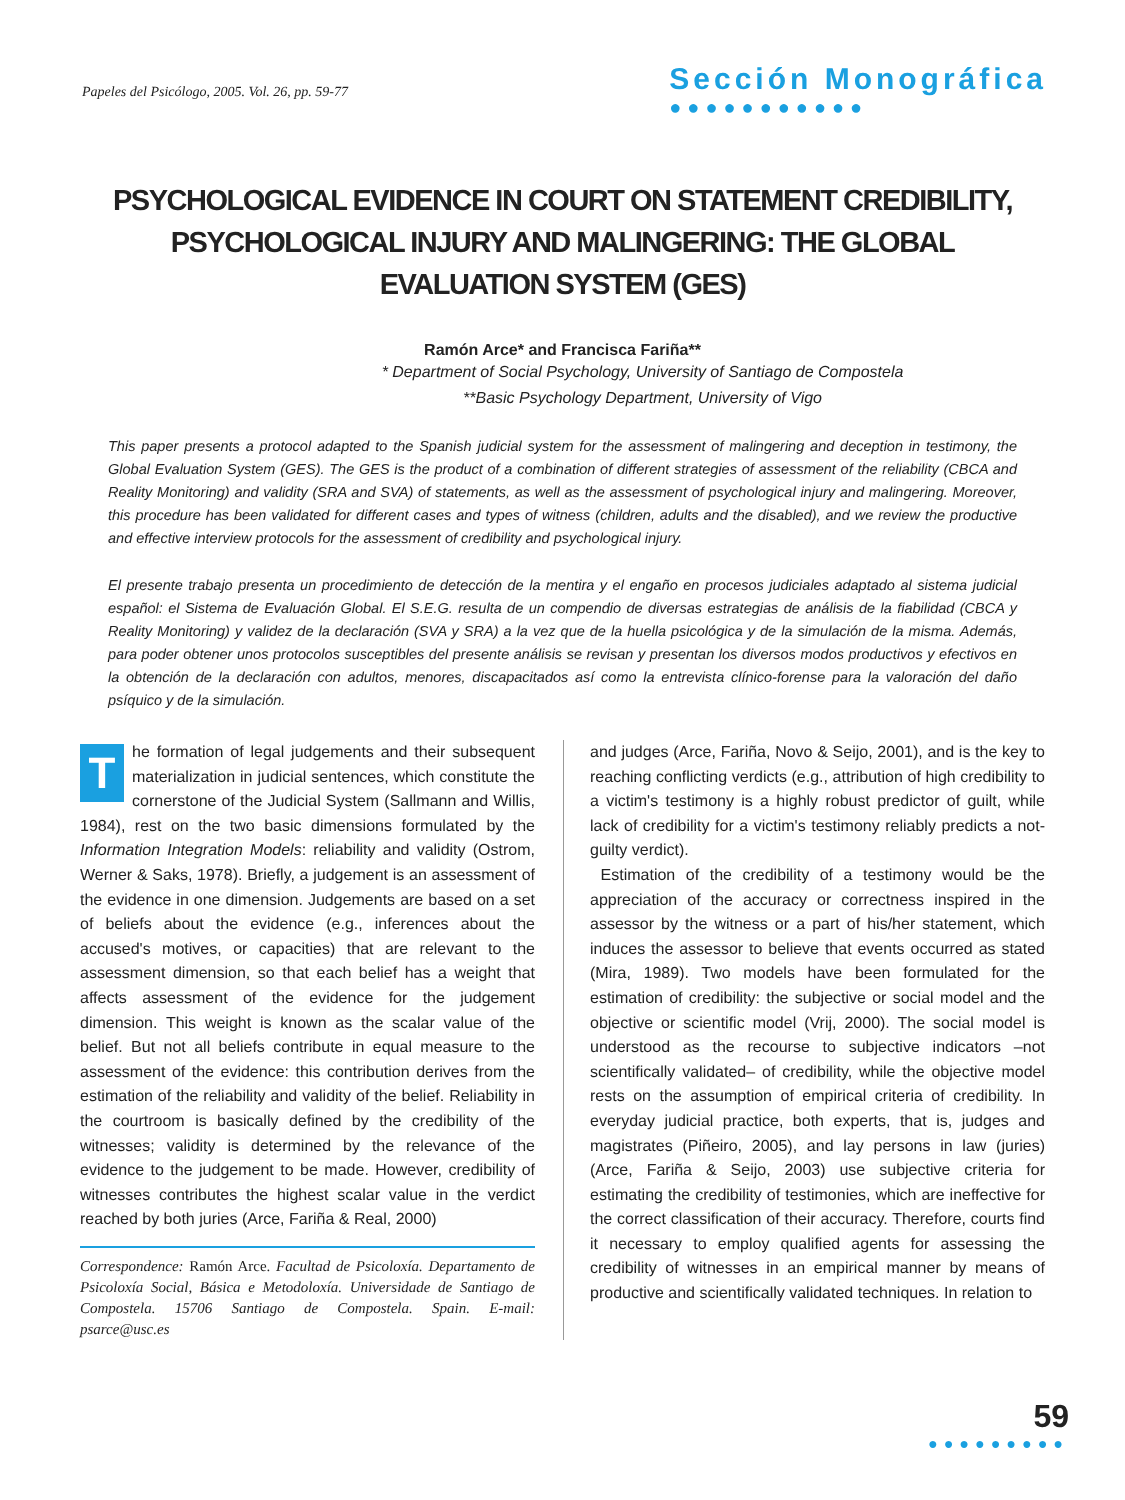Papeles del Psicólogo, 2005. Vol. 26, pp. 59-77
Sección Monográfica
●●●●●●●●●●●
PSYCHOLOGICAL EVIDENCE IN COURT ON STATEMENT CREDIBILITY, PSYCHOLOGICAL INJURY AND MALINGERING: THE GLOBAL EVALUATION SYSTEM (GES)
Ramón Arce* and Francisca Fariña**
* Department of Social Psychology, University of Santiago de Compostela
**Basic Psychology Department, University of Vigo
This paper presents a protocol adapted to the Spanish judicial system for the assessment of malingering and deception in testimony, the Global Evaluation System (GES). The GES is the product of a combination of different strategies of assessment of the reliability (CBCA and Reality Monitoring) and validity (SRA and SVA) of statements, as well as the assessment of psychological injury and malingering. Moreover, this procedure has been validated for different cases and types of witness (children, adults and the disabled), and we review the productive and effective interview protocols for the assessment of credibility and psychological injury.
El presente trabajo presenta un procedimiento de detección de la mentira y el engaño en procesos judiciales adaptado al sistema judicial español: el Sistema de Evaluación Global. El S.E.G. resulta de un compendio de diversas estrategias de análisis de la fiabilidad (CBCA y Reality Monitoring) y validez de la declaración (SVA y SRA) a la vez que de la huella psicológica y de la simulación de la misma. Además, para poder obtener unos protocolos susceptibles del presente análisis se revisan y presentan los diversos modos productivos y efectivos en la obtención de la declaración con adultos, menores, discapacitados así como la entrevista clínico-forense para la valoración del daño psíquico y de la simulación.
The formation of legal judgements and their subsequent materialization in judicial sentences, which constitute the cornerstone of the Judicial System (Sallmann and Willis, 1984), rest on the two basic dimensions formulated by the Information Integration Models: reliability and validity (Ostrom, Werner & Saks, 1978). Briefly, a judgement is an assessment of the evidence in one dimension. Judgements are based on a set of beliefs about the evidence (e.g., inferences about the accused's motives, or capacities) that are relevant to the assessment dimension, so that each belief has a weight that affects assessment of the evidence for the judgement dimension. This weight is known as the scalar value of the belief. But not all beliefs contribute in equal measure to the assessment of the evidence: this contribution derives from the estimation of the reliability and validity of the belief. Reliability in the courtroom is basically defined by the credibility of the witnesses; validity is determined by the relevance of the evidence to the judgement to be made. However, credibility of witnesses contributes the highest scalar value in the verdict reached by both juries (Arce, Fariña & Real, 2000)
Correspondence: Ramón Arce. Facultad de Psicoloxía. Departamento de Psicoloxía Social, Básica e Metodoloxía. Universidade de Santiago de Compostela. 15706 Santiago de Compostela. Spain. E-mail: psarce@usc.es
and judges (Arce, Fariña, Novo & Seijo, 2001), and is the key to reaching conflicting verdicts (e.g., attribution of high credibility to a victim's testimony is a highly robust predictor of guilt, while lack of credibility for a victim's testimony reliably predicts a not-guilty verdict).
Estimation of the credibility of a testimony would be the appreciation of the accuracy or correctness inspired in the assessor by the witness or a part of his/her statement, which induces the assessor to believe that events occurred as stated (Mira, 1989). Two models have been formulated for the estimation of credibility: the subjective or social model and the objective or scientific model (Vrij, 2000). The social model is understood as the recourse to subjective indicators –not scientifically validated– of credibility, while the objective model rests on the assumption of empirical criteria of credibility. In everyday judicial practice, both experts, that is, judges and magistrates (Piñeiro, 2005), and lay persons in law (juries) (Arce, Fariña & Seijo, 2003) use subjective criteria for estimating the credibility of testimonies, which are ineffective for the correct classification of their accuracy. Therefore, courts find it necessary to employ qualified agents for assessing the credibility of witnesses in an empirical manner by means of productive and scientifically validated techniques. In relation to
59
●●●●●●●●●